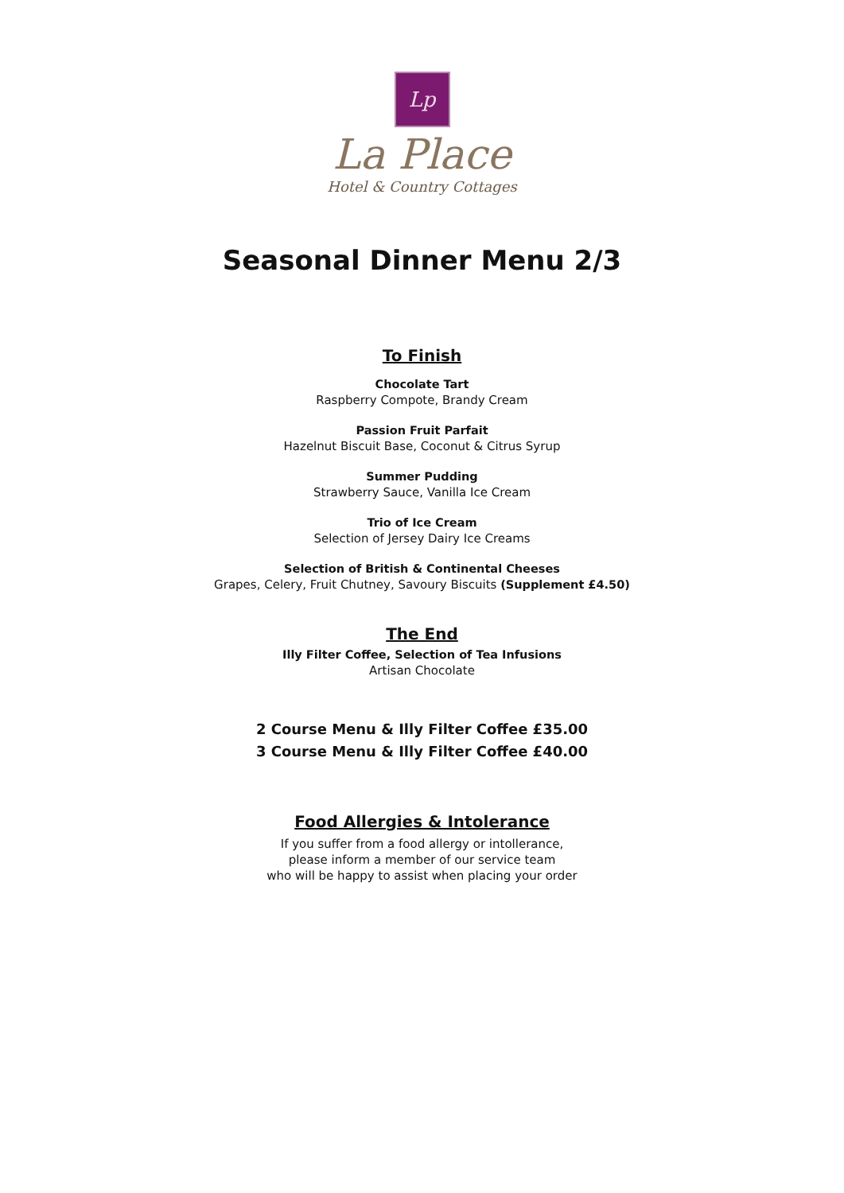Lp
La Place
Hotel & Country Cottages
Seasonal Dinner Menu 2/3
To Finish
Chocolate Tart
Raspberry Compote, Brandy Cream
Passion Fruit Parfait
Hazelnut Biscuit Base, Coconut & Citrus Syrup
Summer Pudding
Strawberry Sauce, Vanilla Ice Cream
Trio of Ice Cream
Selection of Jersey Dairy Ice Creams
Selection of British & Continental Cheeses
Grapes, Celery, Fruit Chutney, Savoury Biscuits (Supplement £4.50)
The End
Illy Filter Coffee, Selection of Tea Infusions
Artisan Chocolate
2 Course Menu & Illy Filter Coffee £35.00
3 Course Menu & Illy Filter Coffee £40.00
Food Allergies & Intolerance
If you suffer from a food allergy or intollerance,
please inform a member of our service team
who will be happy to assist when placing your order